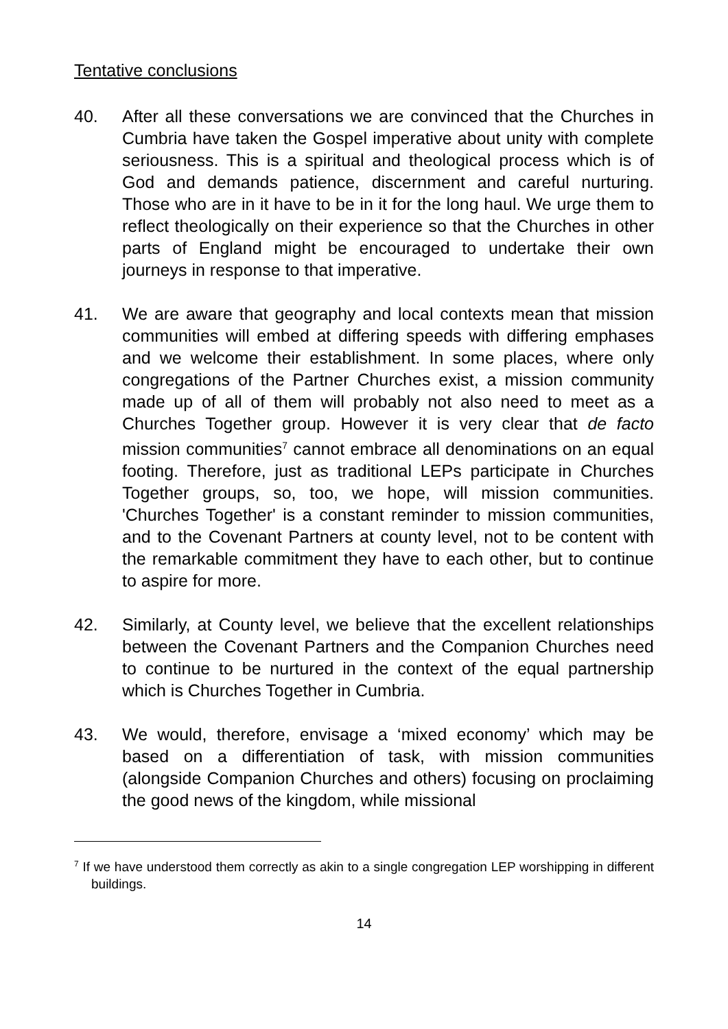Tentative conclusions
40. After all these conversations we are convinced that the Churches in Cumbria have taken the Gospel imperative about unity with complete seriousness. This is a spiritual and theological process which is of God and demands patience, discernment and careful nurturing. Those who are in it have to be in it for the long haul. We urge them to reflect theologically on their experience so that the Churches in other parts of England might be encouraged to undertake their own journeys in response to that imperative.
41. We are aware that geography and local contexts mean that mission communities will embed at differing speeds with differing emphases and we welcome their establishment. In some places, where only congregations of the Partner Churches exist, a mission community made up of all of them will probably not also need to meet as a Churches Together group. However it is very clear that de facto mission communities<sup>7</sup> cannot embrace all denominations on an equal footing. Therefore, just as traditional LEPs participate in Churches Together groups, so, too, we hope, will mission communities. 'Churches Together' is a constant reminder to mission communities, and to the Covenant Partners at county level, not to be content with the remarkable commitment they have to each other, but to continue to aspire for more.
42. Similarly, at County level, we believe that the excellent relationships between the Covenant Partners and the Companion Churches need to continue to be nurtured in the context of the equal partnership which is Churches Together in Cumbria.
43. We would, therefore, envisage a ‘mixed economy’ which may be based on a differentiation of task, with mission communities (alongside Companion Churches and others) focusing on proclaiming the good news of the kingdom, while missional
<sup>7</sup> If we have understood them correctly as akin to a single congregation LEP worshipping in different buildings.
14